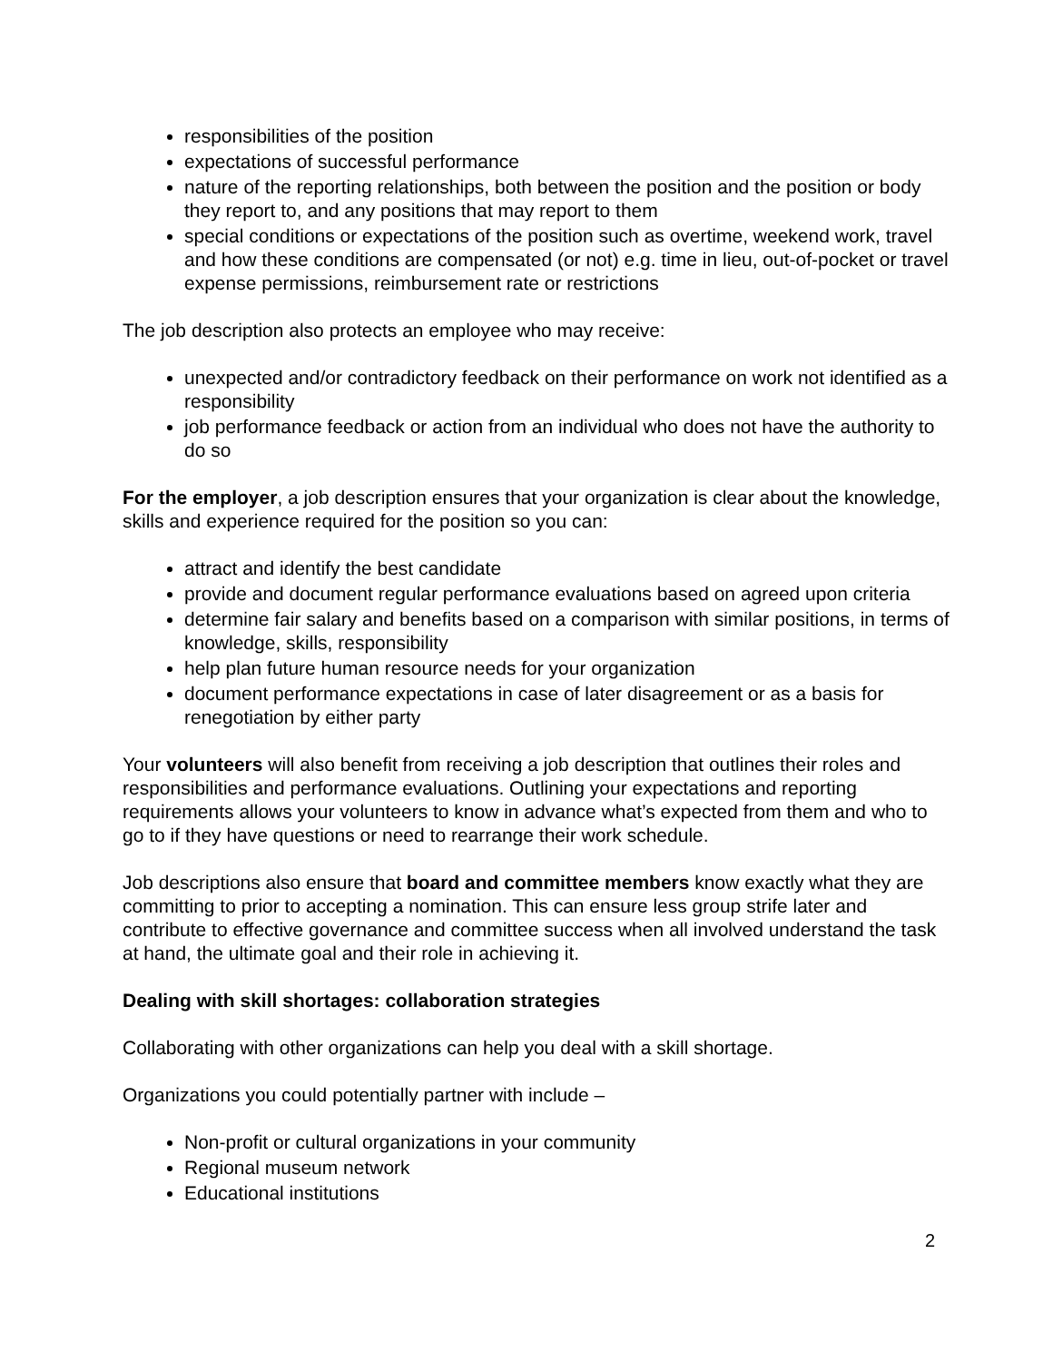responsibilities of the position
expectations of successful performance
nature of the reporting relationships, both between the position and the position or body they report to, and any positions that may report to them
special conditions or expectations of the position such as overtime, weekend work, travel and how these conditions are compensated (or not) e.g. time in lieu, out-of-pocket or travel expense permissions, reimbursement rate or restrictions
The job description also protects an employee who may receive:
unexpected and/or contradictory feedback on their performance on work not identified as a responsibility
job performance feedback or action from an individual who does not have the authority to do so
For the employer, a job description ensures that your organization is clear about the knowledge, skills and experience required for the position so you can:
attract and identify the best candidate
provide and document regular performance evaluations based on agreed upon criteria
determine fair salary and benefits based on a comparison with similar positions, in terms of knowledge, skills, responsibility
help plan future human resource needs for your organization
document performance expectations in case of later disagreement or as a basis for renegotiation by either party
Your volunteers will also benefit from receiving a job description that outlines their roles and responsibilities and performance evaluations. Outlining your expectations and reporting requirements allows your volunteers to know in advance what’s expected from them and who to go to if they have questions or need to rearrange their work schedule.
Job descriptions also ensure that board and committee members know exactly what they are committing to prior to accepting a nomination. This can ensure less group strife later and contribute to effective governance and committee success when all involved understand the task at hand, the ultimate goal and their role in achieving it.
Dealing with skill shortages: collaboration strategies
Collaborating with other organizations can help you deal with a skill shortage.
Organizations you could potentially partner with include –
Non-profit or cultural organizations in your community
Regional museum network
Educational institutions
2